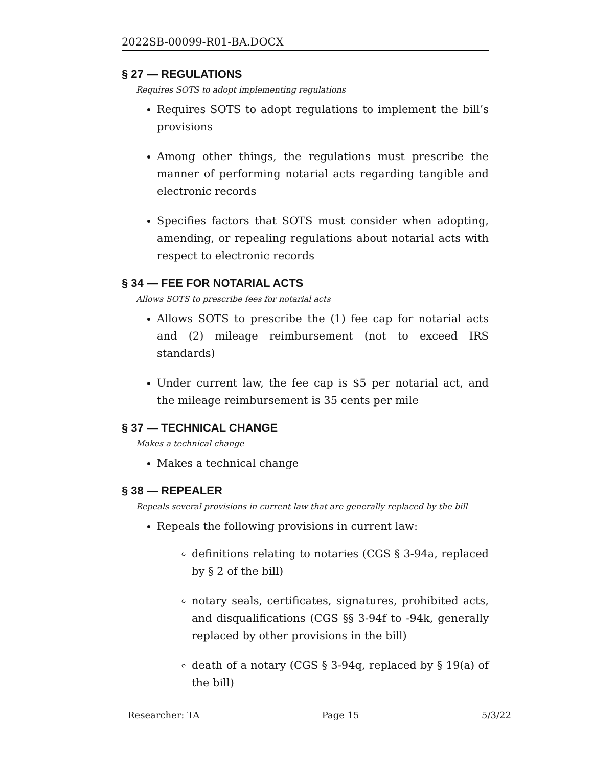2022SB-00099-R01-BA.DOCX
§ 27 — REGULATIONS
Requires SOTS to adopt implementing regulations
Requires SOTS to adopt regulations to implement the bill’s provisions
Among other things, the regulations must prescribe the manner of performing notarial acts regarding tangible and electronic records
Specifies factors that SOTS must consider when adopting, amending, or repealing regulations about notarial acts with respect to electronic records
§ 34 — FEE FOR NOTARIAL ACTS
Allows SOTS to prescribe fees for notarial acts
Allows SOTS to prescribe the (1) fee cap for notarial acts and (2) mileage reimbursement (not to exceed IRS standards)
Under current law, the fee cap is $5 per notarial act, and the mileage reimbursement is 35 cents per mile
§ 37 — TECHNICAL CHANGE
Makes a technical change
Makes a technical change
§ 38 — REPEALER
Repeals several provisions in current law that are generally replaced by the bill
Repeals the following provisions in current law:
definitions relating to notaries (CGS § 3-94a, replaced by § 2 of the bill)
notary seals, certificates, signatures, prohibited acts, and disqualifications (CGS §§ 3-94f to -94k, generally replaced by other provisions in the bill)
death of a notary (CGS § 3-94q, replaced by § 19(a) of the bill)
Researcher: TA Page 15 5/3/22